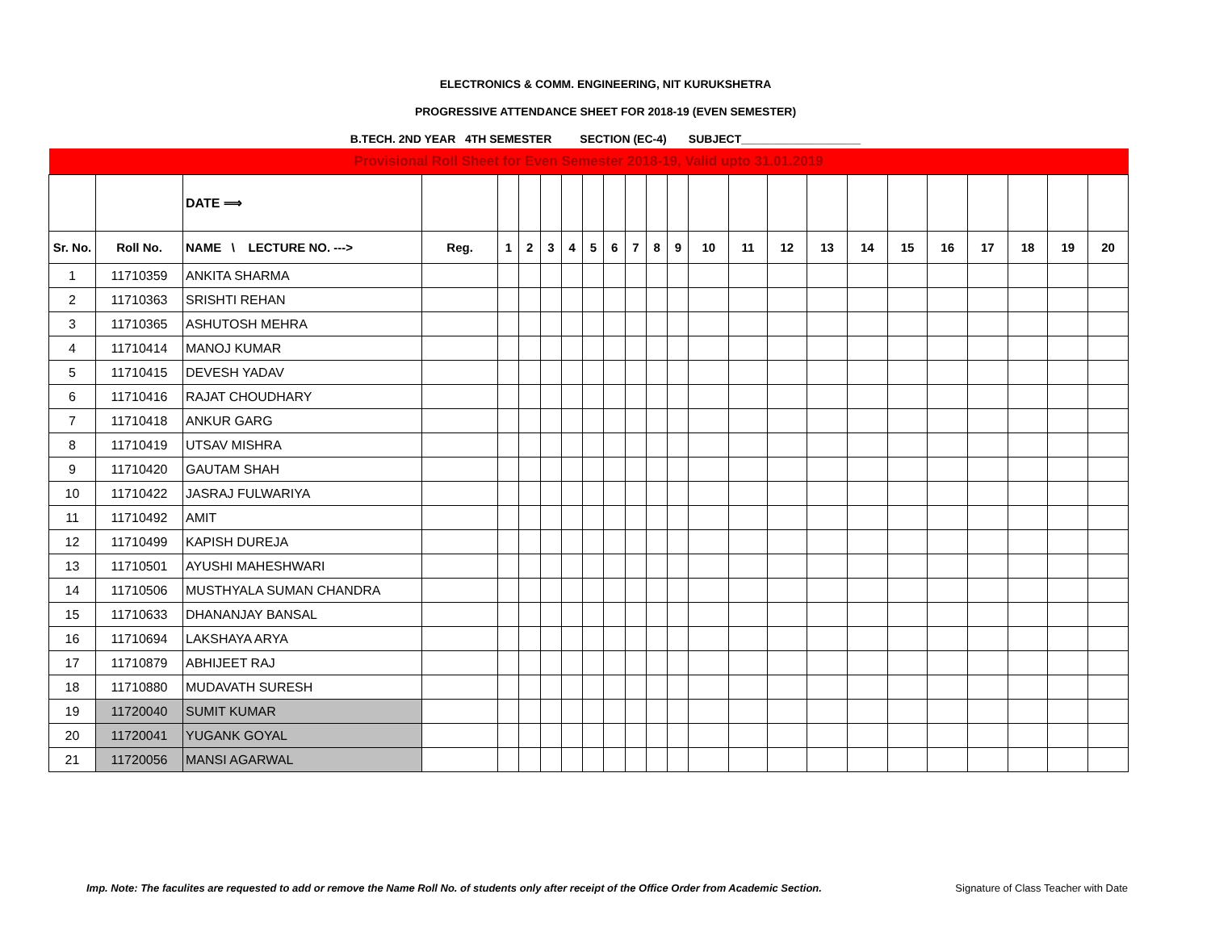ELECTRONICS & COMM. ENGINEERING, NIT KURUKSHETRA
PROGRESSIVE ATTENDANCE SHEET FOR 2018-19 (EVEN SEMESTER)
B.TECH. 2ND YEAR 4TH SEMESTER SECTION (EC-4) SUBJECT___________________
| Provisional Roll Sheet for Even Semester 2018-19, Valid upto 31.01.2019 | | | | | | | | | | | | | | | | | | | | | | | |
| | | DATE ⟹ | | | | | | | | | | | | | | | | | | | | | |
| Sr. No. | Roll No. | NAME \ LECTURE NO. ---> | Reg. | 1 | 2 | 3 | 4 | 5 | 6 | 7 | 8 | 9 | 10 | 11 | 12 | 13 | 14 | 15 | 16 | 17 | 18 | 19 | 20 |
| 1 | 11710359 | ANKITA SHARMA | | | | | | | | | | | | | | | | | | | | | |
| 2 | 11710363 | SRISHTI REHAN | | | | | | | | | | | | | | | | | | | | | |
| 3 | 11710365 | ASHUTOSH MEHRA | | | | | | | | | | | | | | | | | | | | | |
| 4 | 11710414 | MANOJ KUMAR | | | | | | | | | | | | | | | | | | | | | |
| 5 | 11710415 | DEVESH YADAV | | | | | | | | | | | | | | | | | | | | | |
| 6 | 11710416 | RAJAT CHOUDHARY | | | | | | | | | | | | | | | | | | | | | |
| 7 | 11710418 | ANKUR GARG | | | | | | | | | | | | | | | | | | | | | |
| 8 | 11710419 | UTSAV MISHRA | | | | | | | | | | | | | | | | | | | | | |
| 9 | 11710420 | GAUTAM SHAH | | | | | | | | | | | | | | | | | | | | | |
| 10 | 11710422 | JASRAJ FULWARIYA | | | | | | | | | | | | | | | | | | | | | |
| 11 | 11710492 | AMIT | | | | | | | | | | | | | | | | | | | | | |
| 12 | 11710499 | KAPISH DUREJA | | | | | | | | | | | | | | | | | | | | | |
| 13 | 11710501 | AYUSHI MAHESHWARI | | | | | | | | | | | | | | | | | | | | | |
| 14 | 11710506 | MUSTHYALA SUMAN CHANDRA | | | | | | | | | | | | | | | | | | | | | |
| 15 | 11710633 | DHANANJAY BANSAL | | | | | | | | | | | | | | | | | | | | | |
| 16 | 11710694 | LAKSHAYA ARYA | | | | | | | | | | | | | | | | | | | | | |
| 17 | 11710879 | ABHIJEET RAJ | | | | | | | | | | | | | | | | | | | | | |
| 18 | 11710880 | MUDAVATH SURESH | | | | | | | | | | | | | | | | | | | | | |
| 19 | 11720040 | SUMIT KUMAR | | | | | | | | | | | | | | | | | | | | | |
| 20 | 11720041 | YUGANK GOYAL | | | | | | | | | | | | | | | | | | | | | |
| 21 | 11720056 | MANSI AGARWAL | | | | | | | | | | | | | | | | | | | | | |
Imp. Note: The faculites are requested to add or remove the Name Roll No. of students only after receipt of the Office Order from Academic Section. Signature of Class Teacher with Date